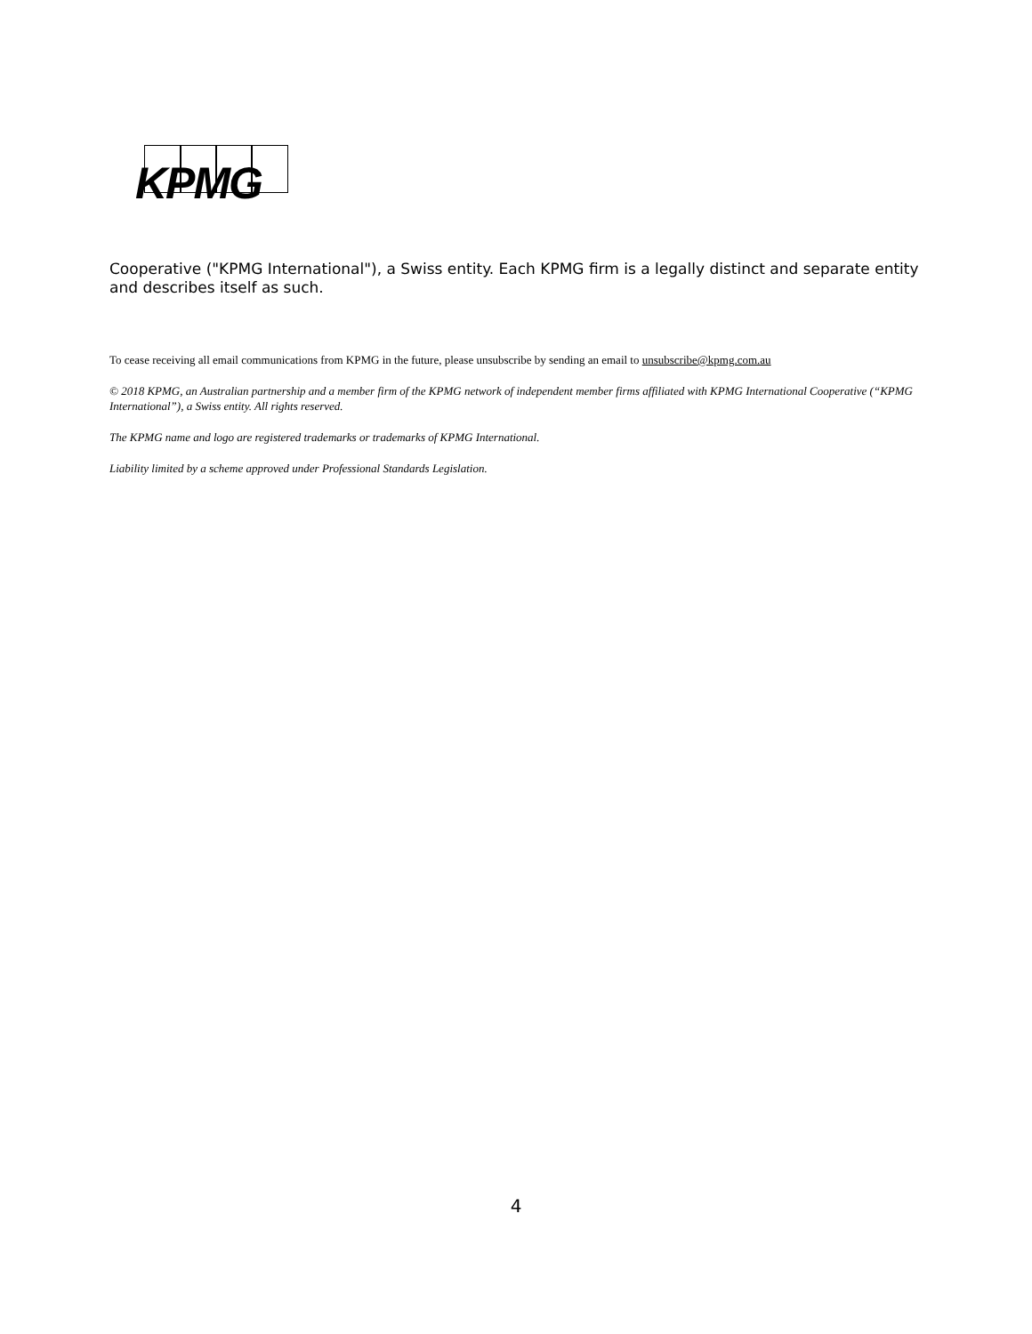KPMG
Cooperative ("KPMG International"), a Swiss entity. Each KPMG firm is a legally distinct and separate entity and describes itself as such.
To cease receiving all email communications from KPMG in the future, please unsubscribe by sending an email to unsubscribe@kpmg.com.au
© 2018 KPMG, an Australian partnership and a member firm of the KPMG network of independent member firms affiliated with KPMG International Cooperative (“KPMG International”), a Swiss entity. All rights reserved.
The KPMG name and logo are registered trademarks or trademarks of KPMG International.
Liability limited by a scheme approved under Professional Standards Legislation.
4